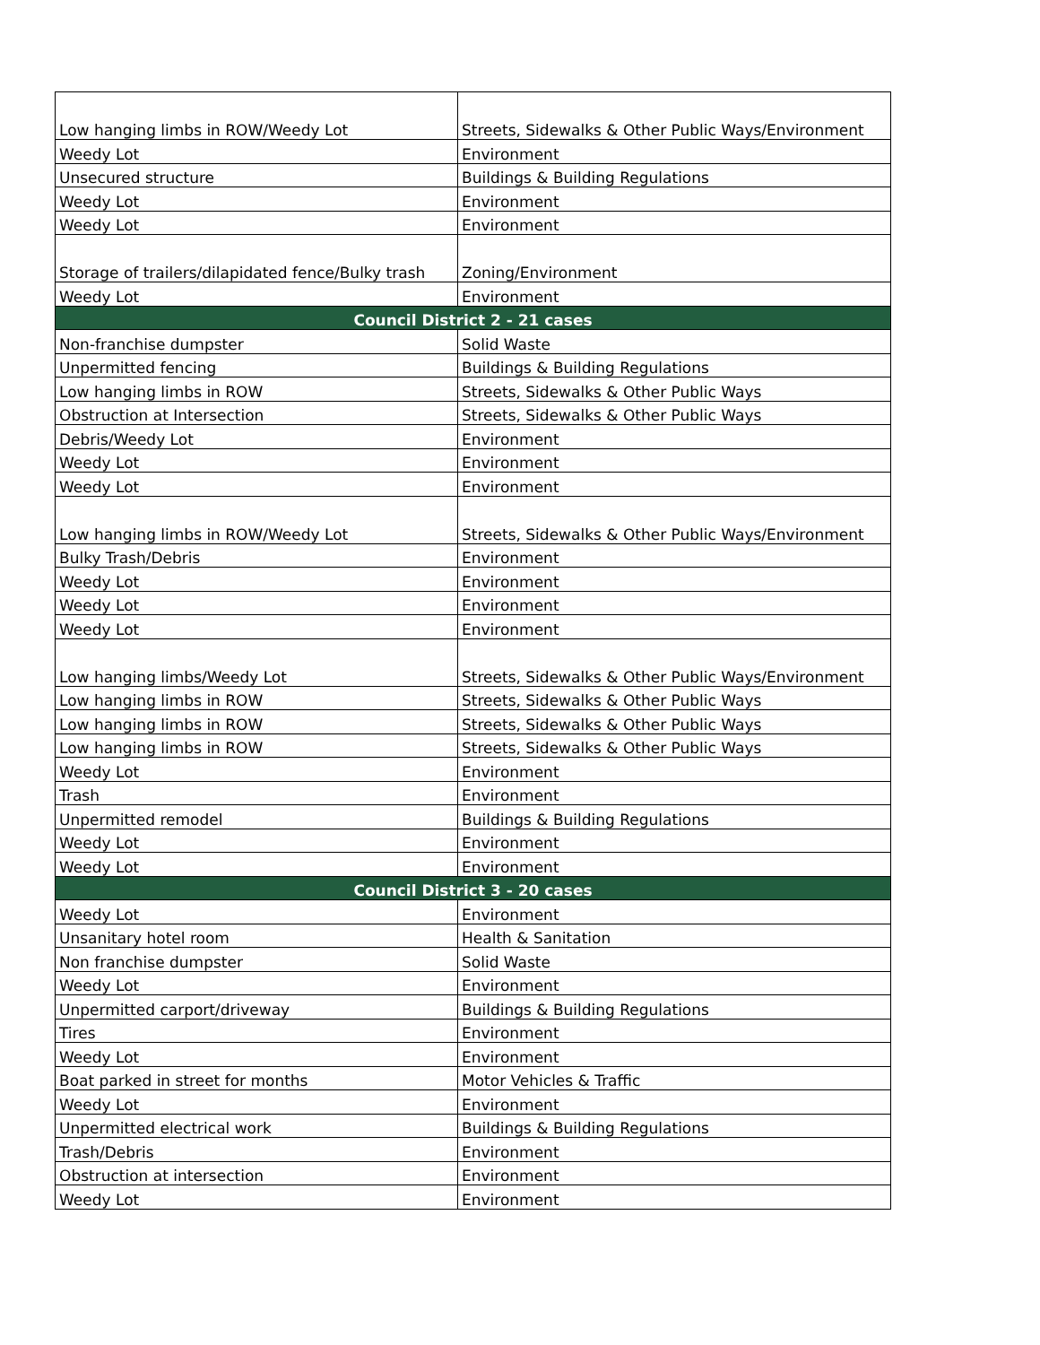| Low hanging limbs in ROW/Weedy Lot | Streets, Sidewalks & Other Public Ways/Environment |
| Weedy Lot | Environment |
| Unsecured structure | Buildings & Building Regulations |
| Weedy Lot | Environment |
| Weedy Lot | Environment |
| Storage of trailers/dilapidated fence/Bulky trash | Zoning/Environment |
| Weedy Lot | Environment |
| Council District 2 - 21 cases | |
| Non-franchise dumpster | Solid Waste |
| Unpermitted fencing | Buildings & Building Regulations |
| Low hanging limbs in ROW | Streets, Sidewalks & Other Public Ways |
| Obstruction at Intersection | Streets, Sidewalks & Other Public Ways |
| Debris/Weedy Lot | Environment |
| Weedy Lot | Environment |
| Weedy Lot | Environment |
| Low hanging limbs in ROW/Weedy Lot | Streets, Sidewalks & Other Public Ways/Environment |
| Bulky Trash/Debris | Environment |
| Weedy Lot | Environment |
| Weedy Lot | Environment |
| Weedy Lot | Environment |
| Low hanging limbs/Weedy Lot | Streets, Sidewalks & Other Public Ways/Environment |
| Low hanging limbs in ROW | Streets, Sidewalks & Other Public Ways |
| Low hanging limbs in ROW | Streets, Sidewalks & Other Public Ways |
| Low hanging limbs in ROW | Streets, Sidewalks & Other Public Ways |
| Weedy Lot | Environment |
| Trash | Environment |
| Unpermitted remodel | Buildings & Building Regulations |
| Weedy Lot | Environment |
| Weedy Lot | Environment |
| Council District 3 - 20 cases | |
| Weedy Lot | Environment |
| Unsanitary hotel room | Health & Sanitation |
| Non franchise dumpster | Solid Waste |
| Weedy Lot | Environment |
| Unpermitted carport/driveway | Buildings & Building Regulations |
| Tires | Environment |
| Weedy Lot | Environment |
| Boat parked in street for months | Motor Vehicles & Traffic |
| Weedy Lot | Environment |
| Unpermitted electrical work | Buildings & Building Regulations |
| Trash/Debris | Environment |
| Obstruction at intersection | Environment |
| Weedy Lot | Environment |